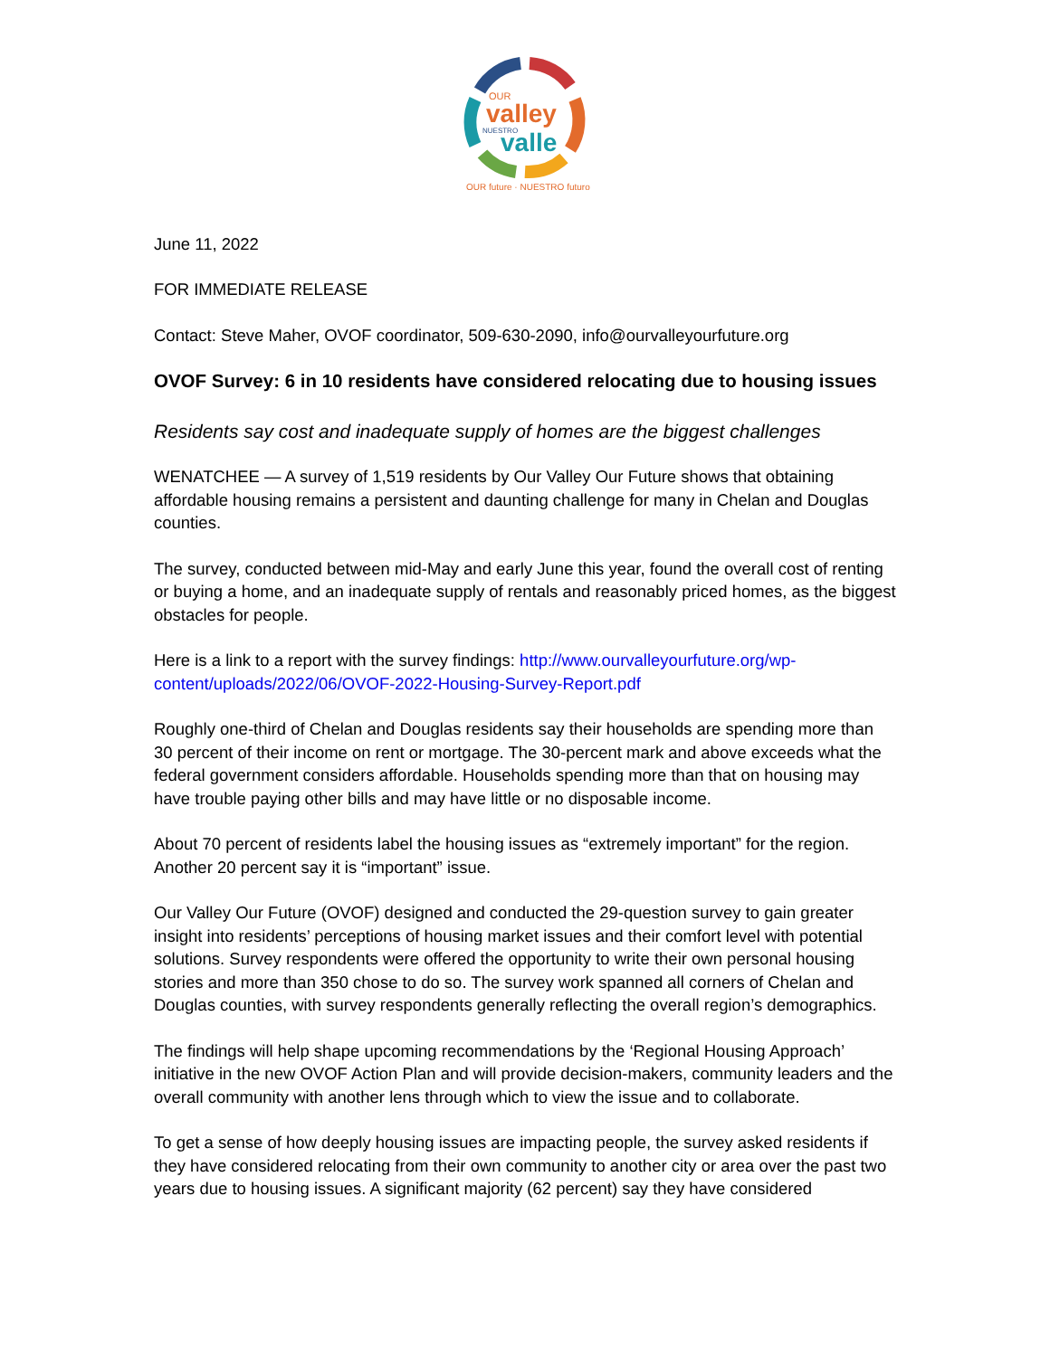OUR
valley
NUESTRO
valle
OUR future · NUESTRO futuro
June 11, 2022
FOR IMMEDIATE RELEASE
Contact: Steve Maher, OVOF coordinator, 509-630-2090, info@ourvalleyourfuture.org
OVOF Survey: 6 in 10 residents have considered relocating due to housing issues
Residents say cost and inadequate supply of homes are the biggest challenges
WENATCHEE — A survey of 1,519 residents by Our Valley Our Future shows that obtaining affordable housing remains a persistent and daunting challenge for many in Chelan and Douglas counties.
The survey, conducted between mid-May and early June this year, found the overall cost of renting or buying a home, and an inadequate supply of rentals and reasonably priced homes, as the biggest obstacles for people.
Here is a link to a report with the survey findings: http://www.ourvalleyourfuture.org/wp-content/uploads/2022/06/OVOF-2022-Housing-Survey-Report.pdf
Roughly one-third of Chelan and Douglas residents say their households are spending more than 30 percent of their income on rent or mortgage. The 30-percent mark and above exceeds what the federal government considers affordable. Households spending more than that on housing may have trouble paying other bills and may have little or no disposable income.
About 70 percent of residents label the housing issues as “extremely important” for the region. Another 20 percent say it is “important” issue.
Our Valley Our Future (OVOF) designed and conducted the 29-question survey to gain greater insight into residents’ perceptions of housing market issues and their comfort level with potential solutions. Survey respondents were offered the opportunity to write their own personal housing stories and more than 350 chose to do so. The survey work spanned all corners of Chelan and Douglas counties, with survey respondents generally reflecting the overall region’s demographics.
The findings will help shape upcoming recommendations by the ‘Regional Housing Approach’ initiative in the new OVOF Action Plan and will provide decision-makers, community leaders and the overall community with another lens through which to view the issue and to collaborate.
To get a sense of how deeply housing issues are impacting people, the survey asked residents if they have considered relocating from their own community to another city or area over the past two years due to housing issues. A significant majority (62 percent) say they have considered